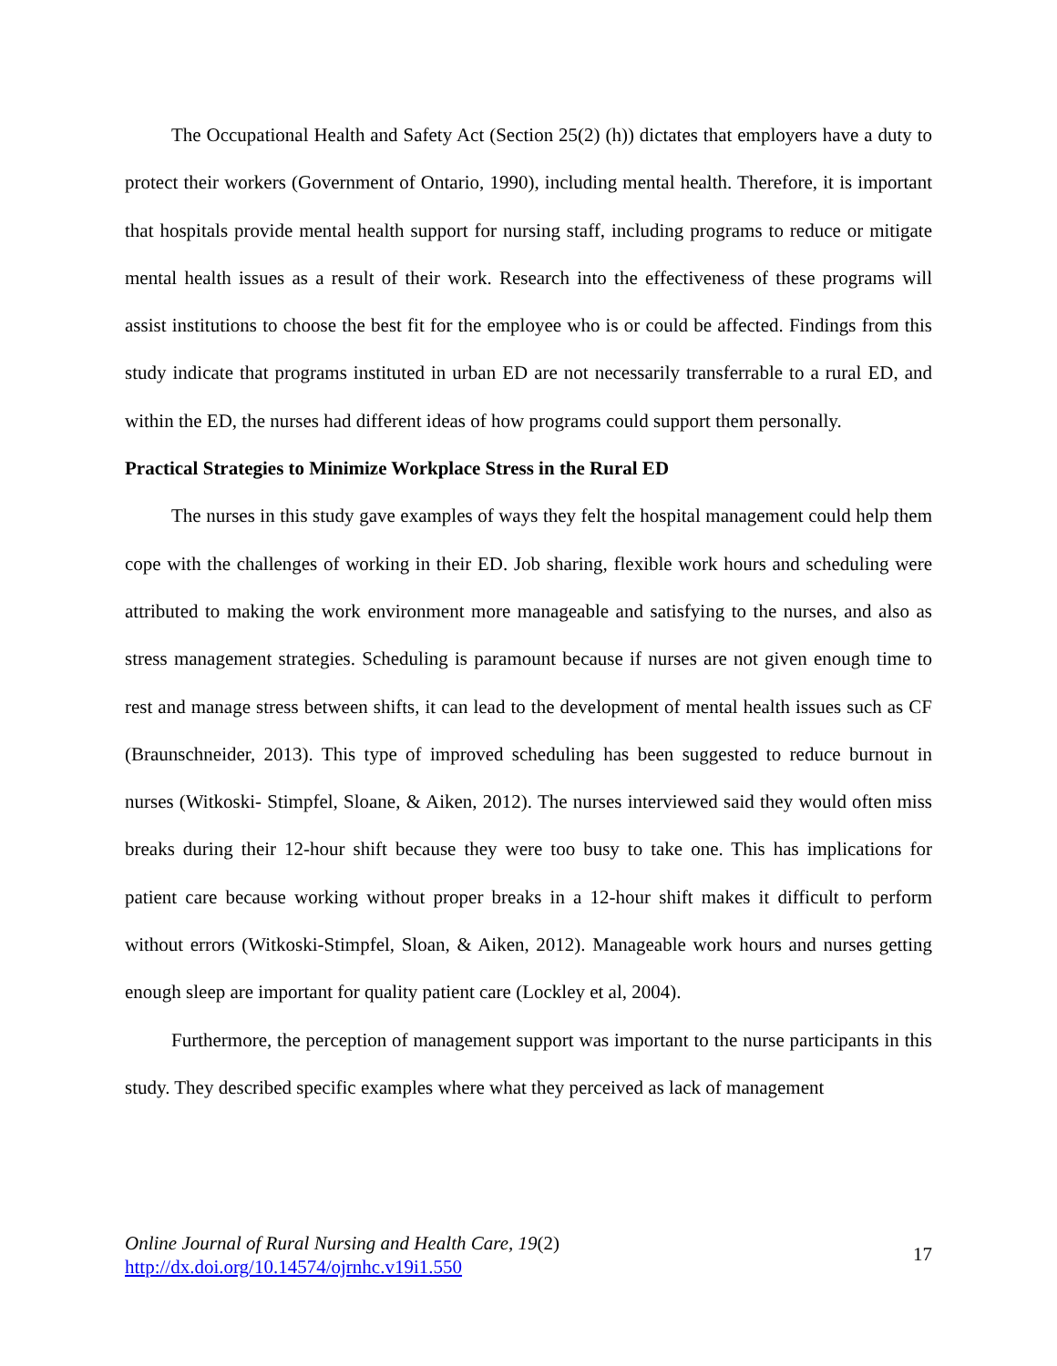The Occupational Health and Safety Act (Section 25(2) (h)) dictates that employers have a duty to protect their workers (Government of Ontario, 1990), including mental health. Therefore, it is important that hospitals provide mental health support for nursing staff, including programs to reduce or mitigate mental health issues as a result of their work. Research into the effectiveness of these programs will assist institutions to choose the best fit for the employee who is or could be affected. Findings from this study indicate that programs instituted in urban ED are not necessarily transferrable to a rural ED, and within the ED, the nurses had different ideas of how programs could support them personally.
Practical Strategies to Minimize Workplace Stress in the Rural ED
The nurses in this study gave examples of ways they felt the hospital management could help them cope with the challenges of working in their ED. Job sharing, flexible work hours and scheduling were attributed to making the work environment more manageable and satisfying to the nurses, and also as stress management strategies. Scheduling is paramount because if nurses are not given enough time to rest and manage stress between shifts, it can lead to the development of mental health issues such as CF (Braunschneider, 2013). This type of improved scheduling has been suggested to reduce burnout in nurses (Witkoski- Stimpfel, Sloane, & Aiken, 2012). The nurses interviewed said they would often miss breaks during their 12-hour shift because they were too busy to take one. This has implications for patient care because working without proper breaks in a 12-hour shift makes it difficult to perform without errors (Witkoski-Stimpfel, Sloan, & Aiken, 2012). Manageable work hours and nurses getting enough sleep are important for quality patient care (Lockley et al, 2004).
Furthermore, the perception of management support was important to the nurse participants in this study. They described specific examples where what they perceived as lack of management
Online Journal of Rural Nursing and Health Care, 19(2)
http://dx.doi.org/10.14574/ojrnhc.v19i1.550
17